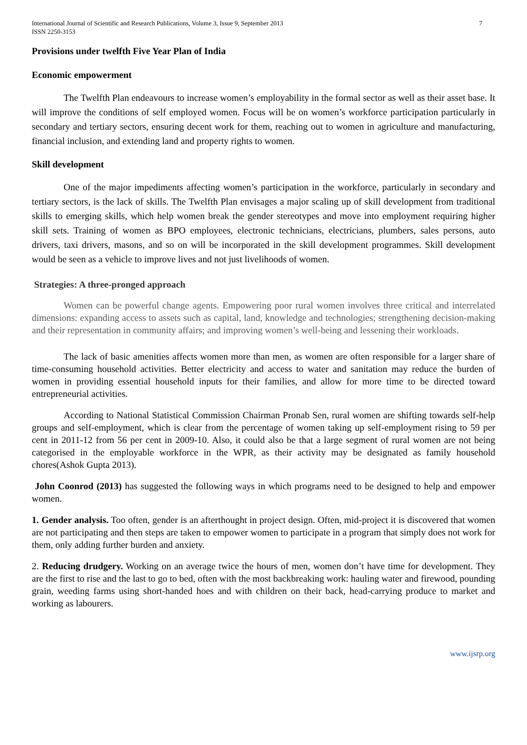International Journal of Scientific and Research Publications, Volume 3, Issue 9, September 2013
ISSN 2250-3153 7
Provisions under twelfth Five Year Plan of India
Economic empowerment
The Twelfth Plan endeavours to increase women’s employability in the formal sector as well as their asset base. It will improve the conditions of self employed women. Focus will be on women’s workforce participation particularly in secondary and tertiary sectors, ensuring decent work for them, reaching out to women in agriculture and manufacturing, financial inclusion, and extending land and property rights to women.
Skill development
One of the major impediments affecting women’s participation in the workforce, particularly in secondary and tertiary sectors, is the lack of skills. The Twelfth Plan envisages a major scaling up of skill development from traditional skills to emerging skills, which help women break the gender stereotypes and move into employment requiring higher skill sets. Training of women as BPO employees, electronic technicians, electricians, plumbers, sales persons, auto drivers, taxi drivers, masons, and so on will be incorporated in the skill development programmes. Skill development would be seen as a vehicle to improve lives and not just livelihoods of women.
Strategies: A three-pronged approach
Women can be powerful change agents. Empowering poor rural women involves three critical and interrelated dimensions: expanding access to assets such as capital, land, knowledge and technologies; strengthening decision-making and their representation in community affairs; and improving women’s well-being and lessening their workloads.
The lack of basic amenities affects women more than men, as women are often responsible for a larger share of time-consuming household activities. Better electricity and access to water and sanitation may reduce the burden of women in providing essential household inputs for their families, and allow for more time to be directed toward entrepreneurial activities.
According to National Statistical Commission Chairman Pronab Sen, rural women are shifting towards self-help groups and self-employment, which is clear from the percentage of women taking up self-employment rising to 59 per cent in 2011-12 from 56 per cent in 2009-10. Also, it could also be that a large segment of rural women are not being categorised in the employable workforce in the WPR, as their activity may be designated as family household chores(Ashok Gupta 2013).
John Coonrod (2013) has suggested the following ways in which programs need to be designed to help and empower women.
1. Gender analysis. Too often, gender is an afterthought in project design. Often, mid-project it is discovered that women are not participating and then steps are taken to empower women to participate in a program that simply does not work for them, only adding further burden and anxiety.
2. Reducing drudgery. Working on an average twice the hours of men, women don’t have time for development. They are the first to rise and the last to go to bed, often with the most backbreaking work: hauling water and firewood, pounding grain, weeding farms using short-handed hoes and with children on their back, head-carrying produce to market and working as labourers.
www.ijsrp.org